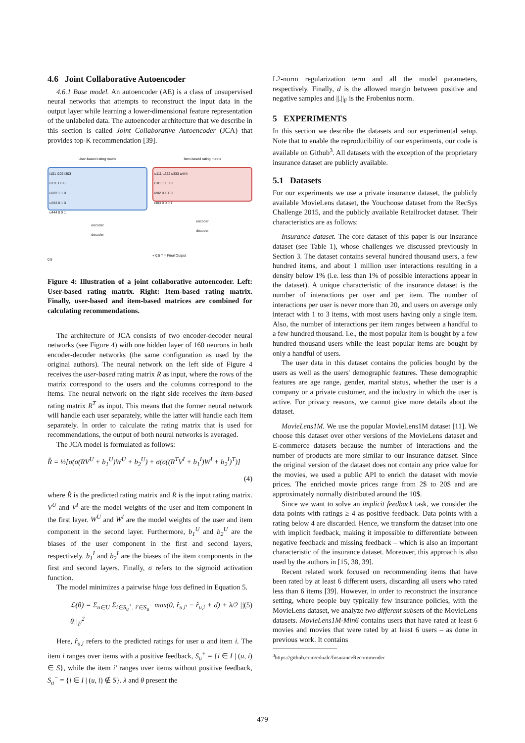4.6 Joint Collaborative Autoencoder
4.6.1 Base model. An autoencoder (AE) is a class of unsupervised neural networks that attempts to reconstruct the input data in the output layer while learning a lower-dimensional feature representation of the unlabeled data. The autoencoder architecture that we describe in this section is called Joint Collaborative Autoencoder (JCA) that provides top-K recommendation [39].
User-based rating matrix
i101 i202 i303
u111 1 0 0
u222 1 1 0
u333 0 1 0
u444 0 0 1
encoder
decoder
0.5
Item-based rating matrix
u111 u222 u333 u444
i101 1 1 0 0
i202 0 1 1 0
i303 0 0 0 1
encoder
decoder
+ 0.5 T = Final Output
Figure 4: Illustration of a joint collaborative autoencoder. Left: User-based rating matrix. Right: Item-based rating matrix. Finally, user-based and item-based matrices are combined for calculating recommendations.
The architecture of JCA consists of two encoder-decoder neural networks (see Figure 4) with one hidden layer of 160 neurons in both encoder-decoder networks (the same configuration as used by the original authors). The neural network on the left side of Figure 4 receives the user-based rating matrix R as input, where the rows of the matrix correspond to the users and the columns correspond to the items. The neural network on the right side receives the item-based rating matrix R<sup>T</sup> as input. This means that the former neural network will handle each user separately, while the latter will handle each item separately. In order to calculate the rating matrix that is used for recommendations, the output of both neural networks is averaged.
The JCA model is formulated as follows:
R̂ = ½[σ(σ(RV<sup>U</sup> + b<sub>1</sub><sup>U</sup>)W<sup>U</sup> + b<sub>2</sub><sup>U</sup>) + σ(σ((R<sup>T</sup>V<sup>I</sup> + b<sub>1</sub><sup>I</sup>)W<sup>I</sup> + b<sub>2</sub><sup>I</sup>)<sup>T</sup>)]
(4)
where R̂ is the predicted rating matrix and R is the input rating matrix. V<sup>U</sup> and V<sup>I</sup> are the model weights of the user and item component in the first layer. W<sup>U</sup> and W<sup>I</sup> are the model weights of the user and item component in the second layer. Furthermore, b<sub>1</sub><sup>U</sup> and b<sub>2</sub><sup>U</sup> are the biases of the user component in the first and second layers, respectively. b<sub>1</sub><sup>I</sup> and b<sub>2</sub><sup>I</sup> are the biases of the item components in the first and second layers. Finally, σ refers to the sigmoid activation function.
The model minimizes a pairwise hinge loss defined in Equation 5.
ℒ(θ) = Σ<sub>u∈U</sub> Σ<sub>i∈S<sub>u</sub><sup>+</sup>, i′∈S<sub>u</sub><sup>−</sup></sub> max(0, r̂<sub>u,i′</sub> − r̂<sub>u,i</sub> + d) + λ/2 ||θ||<sub>F</sub><sup>2</sup> (5)
Here, r̂<sub>u,i</sub> refers to the predicted ratings for user u and item i. The item i ranges over items with a positive feedback, S<sub>u</sub><sup>+</sup> = {i ∈ I | (u, i) ∈ S}, while the item i′ ranges over items without positive feedback, S<sub>u</sub><sup>−</sup> = {i ∈ I | (u, i) ∉ S}. λ and θ present the
L2-norm regularization term and all the model parameters, respectively. Finally, d is the allowed margin between positive and negative samples and ||.||<sub>F</sub> is the Frobenius norm.
5 EXPERIMENTS
In this section we describe the datasets and our experimental setup. Note that to enable the reproducibility of our experiments, our code is available on Github<sup>3</sup>. All datasets with the exception of the proprietary insurance dataset are publicly available.
5.1 Datasets
For our experiments we use a private insurance dataset, the publicly available MovieLens dataset, the Youchoose dataset from the RecSys Challenge 2015, and the publicly available Retailrocket dataset. Their characteristics are as follows:
Insurance dataset. The core dataset of this paper is our insurance dataset (see Table 1), whose challenges we discussed previously in Section 3. The dataset contains several hundred thousand users, a few hundred items, and about 1 million user interactions resulting in a density below 1% (i.e. less than 1% of possible interactions appear in the dataset). A unique characteristic of the insurance dataset is the number of interactions per user and per item. The number of interactions per user is never more than 20, and users on average only interact with 1 to 3 items, with most users having only a single item. Also, the number of interactions per item ranges between a handful to a few hundred thousand. I.e., the most popular item is bought by a few hundred thousand users while the least popular items are bought by only a handful of users.
The user data in this dataset contains the policies bought by the users as well as the users' demographic features. These demographic features are age range, gender, marital status, whether the user is a company or a private customer, and the industry in which the user is active. For privacy reasons, we cannot give more details about the dataset.
MovieLens1M. We use the popular MovieLens1M dataset [11]. We choose this dataset over other versions of the MovieLens dataset and E-commerce datasets because the number of interactions and the number of products are more similar to our insurance dataset. Since the original version of the dataset does not contain any price value for the movies, we used a public API to enrich the dataset with movie prices. The enriched movie prices range from 2$ to 20$ and are approximately normally distributed around the 10$.
Since we want to solve an implicit feedback task, we consider the data points with ratings ≥ 4 as positive feedback. Data points with a rating below 4 are discarded. Hence, we transform the dataset into one with implicit feedback, making it impossible to differentiate between negative feedback and missing feedback – which is also an important characteristic of the insurance dataset. Moreover, this approach is also used by the authors in [15, 38, 39].
Recent related work focused on recommending items that have been rated by at least 6 different users, discarding all users who rated less than 6 items [39]. However, in order to reconstruct the insurance setting, where people buy typically few insurance policies, with the MovieLens dataset, we analyze two different subsets of the MovieLens datasets. MovieLens1M-Min6 contains users that have rated at least 6 movies and movies that were rated by at least 6 users – as done in previous work. It contains
<sup>3</sup> https://github.com/edualc/InsuranceRecommender
479